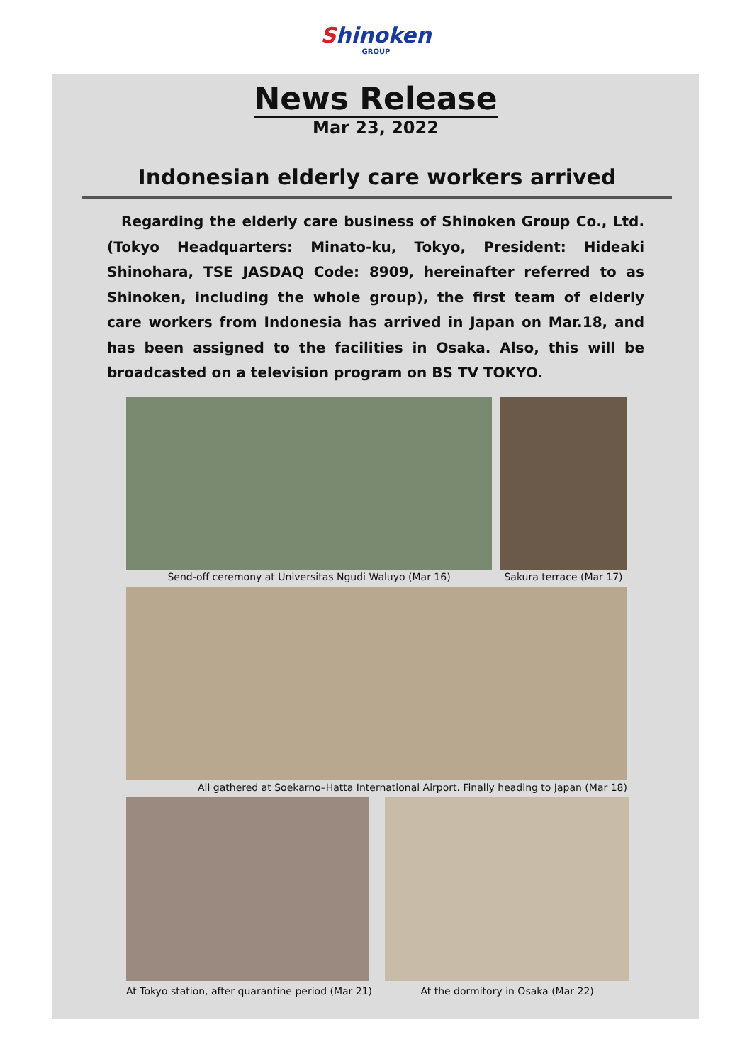Shinoken
GROUP
News Release
Mar 23, 2022
Indonesian elderly care workers arrived
Regarding the elderly care business of Shinoken Group Co., Ltd. (Tokyo Headquarters: Minato-ku, Tokyo, President: Hideaki Shinohara, TSE JASDAQ Code: 8909, hereinafter referred to as Shinoken, including the whole group), the first team of elderly care workers from Indonesia has arrived in Japan on Mar.18, and has been assigned to the facilities in Osaka. Also, this will be broadcasted on a television program on BS TV TOKYO.
Send-off ceremony at Universitas Ngudi Waluyo (Mar 16)
Sakura terrace (Mar 17)
All gathered at Soekarno–Hatta International Airport. Finally heading to Japan (Mar 18)
At Tokyo station, after quarantine period (Mar 21)
At the dormitory in Osaka (Mar 22)